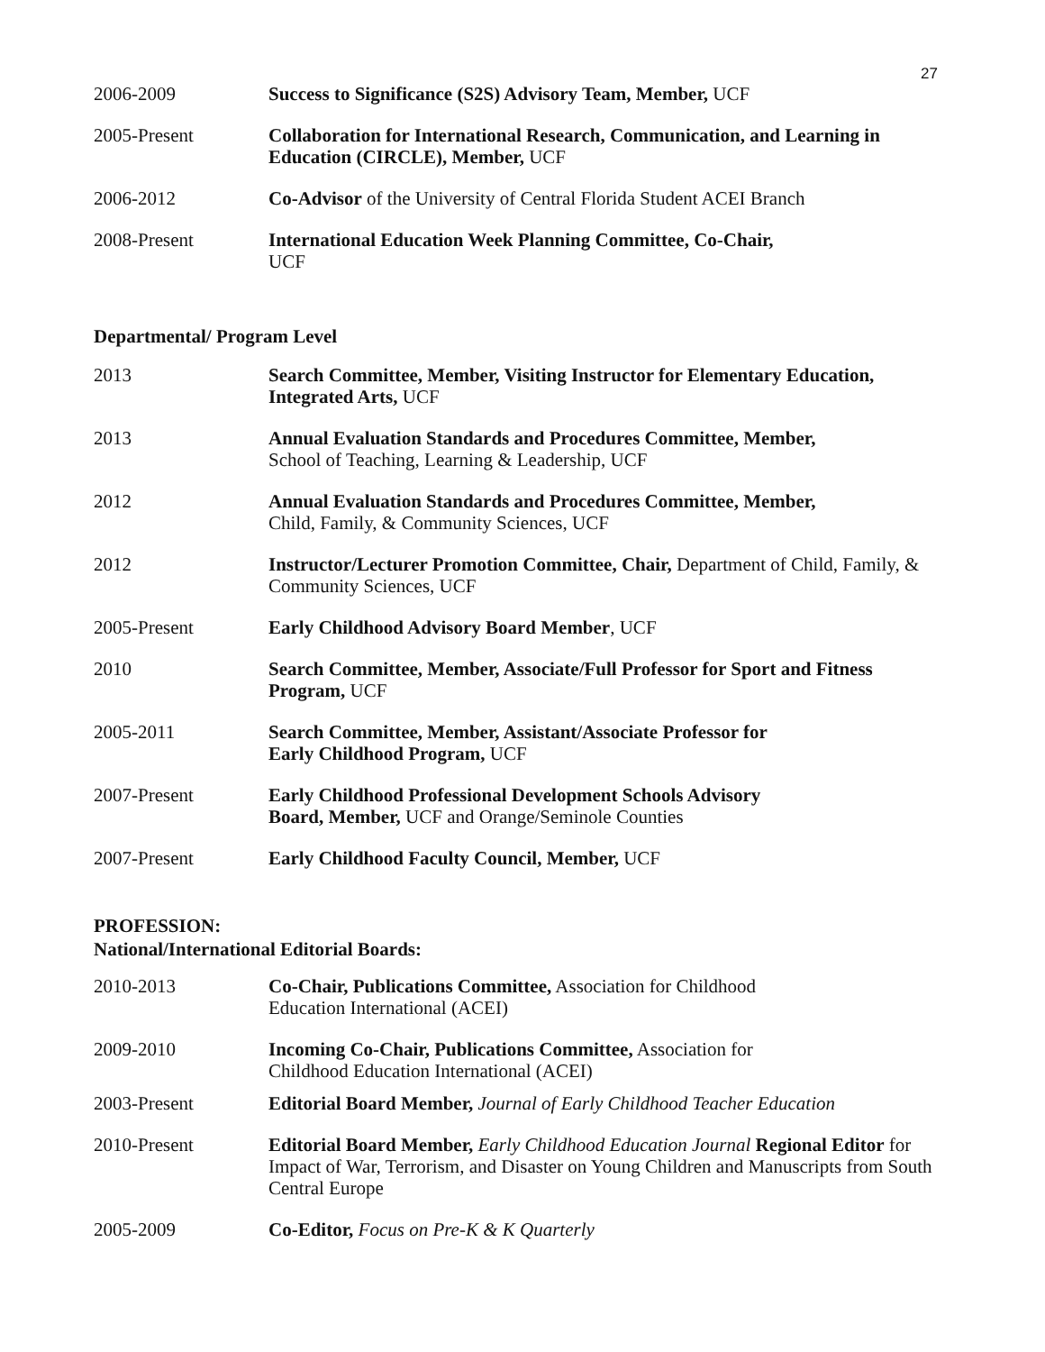27
2006-2009 Success to Significance (S2S) Advisory Team, Member, UCF
2005-Present Collaboration for International Research, Communication, and Learning in Education (CIRCLE), Member, UCF
2006-2012 Co-Advisor of the University of Central Florida Student ACEI Branch
2008-Present International Education Week Planning Committee, Co-Chair,
UCF
Departmental/ Program Level
2013 Search Committee, Member, Visiting Instructor for Elementary Education, Integrated Arts, UCF
2013 Annual Evaluation Standards and Procedures Committee, Member,
School of Teaching, Learning & Leadership, UCF
2012 Annual Evaluation Standards and Procedures Committee, Member,
Child, Family, & Community Sciences, UCF
2012 Instructor/Lecturer Promotion Committee, Chair, Department of Child, Family, & Community Sciences, UCF
2005-Present Early Childhood Advisory Board Member, UCF
2010 Search Committee, Member, Associate/Full Professor for Sport and Fitness Program, UCF
2005-2011 Search Committee, Member, Assistant/Associate Professor for
Early Childhood Program, UCF
2007-Present Early Childhood Professional Development Schools Advisory
Board, Member, UCF and Orange/Seminole Counties
2007-Present Early Childhood Faculty Council, Member, UCF
PROFESSION:
National/International Editorial Boards:
2010-2013 Co-Chair, Publications Committee, Association for Childhood
Education International (ACEI)
2009-2010 Incoming Co-Chair, Publications Committee, Association for
Childhood Education International (ACEI)
2003-Present Editorial Board Member, Journal of Early Childhood Teacher Education
2010-Present Editorial Board Member, Early Childhood Education Journal Regional Editor for Impact of War, Terrorism, and Disaster on Young Children and Manuscripts from South Central Europe
2005-2009 Co-Editor, Focus on Pre-K & K Quarterly